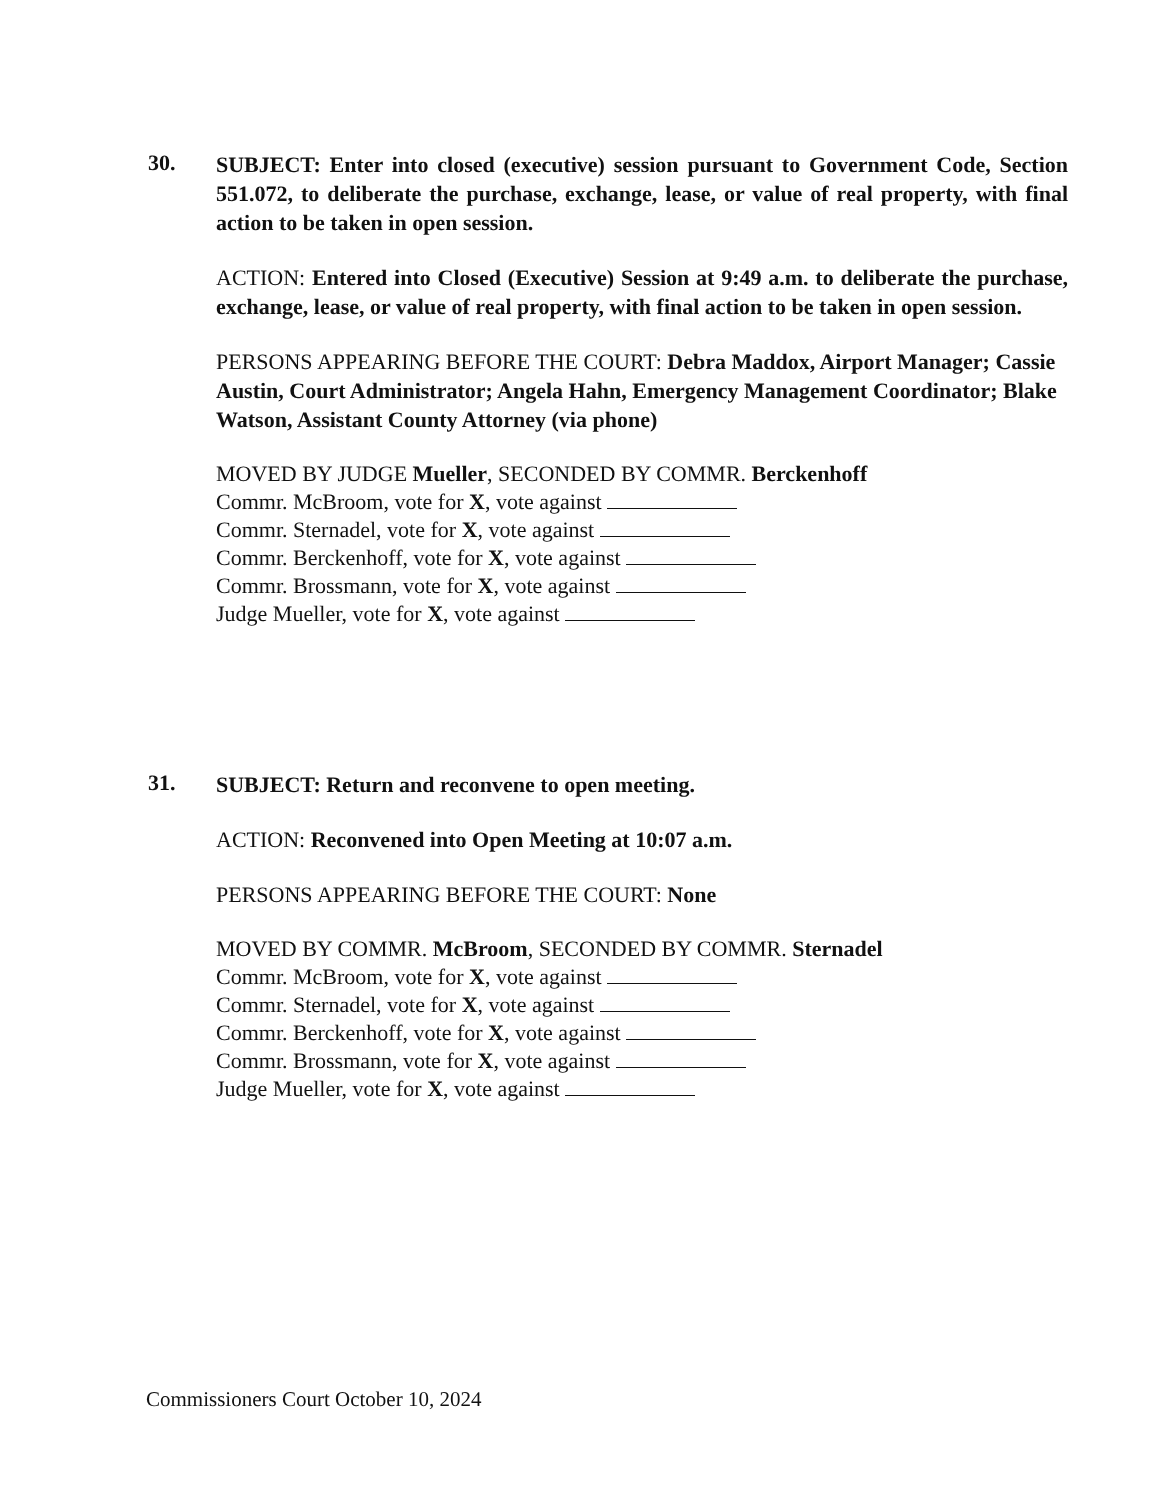30.
SUBJECT: Enter into closed (executive) session pursuant to Government Code, Section 551.072, to deliberate the purchase, exchange, lease, or value of real property, with final action to be taken in open session.
ACTION: Entered into Closed (Executive) Session at 9:49 a.m. to deliberate the purchase, exchange, lease, or value of real property, with final action to be taken in open session.
PERSONS APPEARING BEFORE THE COURT: Debra Maddox, Airport Manager; Cassie Austin, Court Administrator; Angela Hahn, Emergency Management Coordinator; Blake Watson, Assistant County Attorney (via phone)
MOVED BY JUDGE Mueller, SECONDED BY COMMR. Berckenhoff
Commr. McBroom, vote for X, vote against
Commr. Sternadel, vote for X, vote against
Commr. Berckenhoff, vote for X, vote against
Commr. Brossmann, vote for X, vote against
Judge Mueller, vote for X, vote against
31.
SUBJECT: Return and reconvene to open meeting.
ACTION: Reconvened into Open Meeting at 10:07 a.m.
PERSONS APPEARING BEFORE THE COURT: None
MOVED BY COMMR. McBroom, SECONDED BY COMMR. Sternadel
Commr. McBroom, vote for X, vote against
Commr. Sternadel, vote for X, vote against
Commr. Berckenhoff, vote for X, vote against
Commr. Brossmann, vote for X, vote against
Judge Mueller, vote for X, vote against
Commissioners Court October 10, 2024